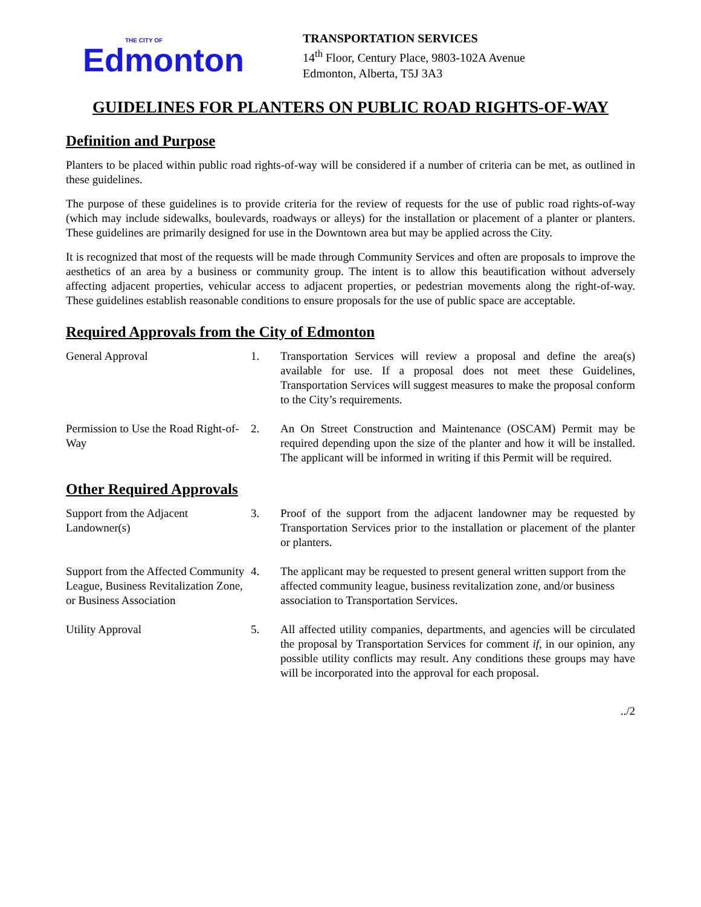THE CITY OF
Edmonton
TRANSPORTATION SERVICES
14<sup>th</sup> Floor, Century Place, 9803-102A Avenue
Edmonton, Alberta, T5J 3A3
GUIDELINES FOR PLANTERS ON PUBLIC ROAD RIGHTS-OF-WAY
Definition and Purpose
Planters to be placed within public road rights-of-way will be considered if a number of criteria can be met, as outlined in these guidelines.
The purpose of these guidelines is to provide criteria for the review of requests for the use of public road rights-of-way (which may include sidewalks, boulevards, roadways or alleys) for the installation or placement of a planter or planters. These guidelines are primarily designed for use in the Downtown area but may be applied across the City.
It is recognized that most of the requests will be made through Community Services and often are proposals to improve the aesthetics of an area by a business or community group. The intent is to allow this beautification without adversely affecting adjacent properties, vehicular access to adjacent properties, or pedestrian movements along the right-of-way. These guidelines establish reasonable conditions to ensure proposals for the use of public space are acceptable.
Required Approvals from the City of Edmonton
General Approval 1. Transportation Services will review a proposal and define the area(s) available for use. If a proposal does not meet these Guidelines, Transportation Services will suggest measures to make the proposal conform to the City’s requirements.
Permission to Use the Road Right-of-Way
2. An On Street Construction and Maintenance (OSCAM) Permit may be required depending upon the size of the planter and how it will be installed. The applicant will be informed in writing if this Permit will be required.
Other Required Approvals
Support from the Adjacent
Landowner(s)
3. Proof of the support from the adjacent landowner may be requested by Transportation Services prior to the installation or placement of the planter or planters.
Support from the Affected Community League, Business Revitalization Zone, or Business Association
4. The applicant may be requested to present general written support from the affected community league, business revitalization zone, and/or business association to Transportation Services.
Utility Approval 5. All affected utility companies, departments, and agencies will be circulated the proposal by Transportation Services for comment if, in our opinion, any possible utility conflicts may result. Any conditions these groups may have will be incorporated into the approval for each proposal.
../2